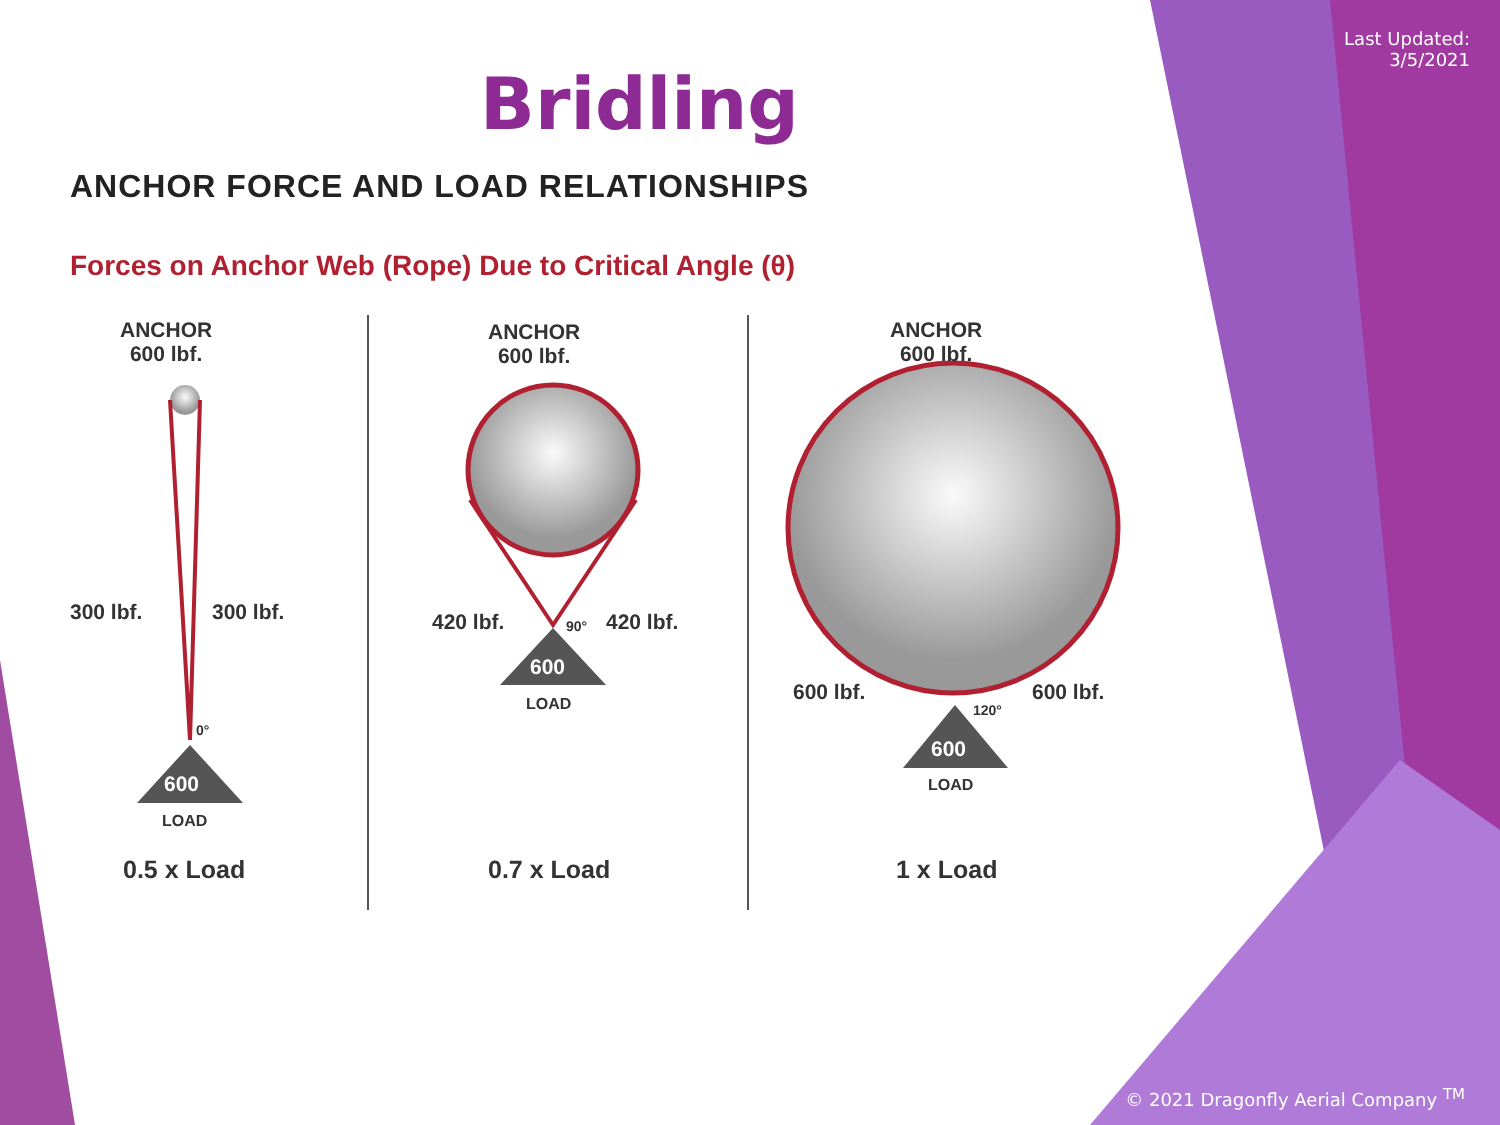Last Updated:
3/5/2021
Bridling
ANCHOR FORCE AND LOAD RELATIONSHIPS
Forces on Anchor Web (Rope) Due to Critical Angle (θ)
ANCHOR
600 lbf.
300 lbf. 300 lbf.
0°
600
LOAD
0.5 x Load
ANCHOR
600 lbf.
420 lbf. 90° 420 lbf.
600
LOAD
0.7 x Load
ANCHOR
600 lbf.
600 lbf.
120°
600 lbf.
600
LOAD
1 x Load
© 2021 Dragonfly Aerial Company <sup>TM</sup>